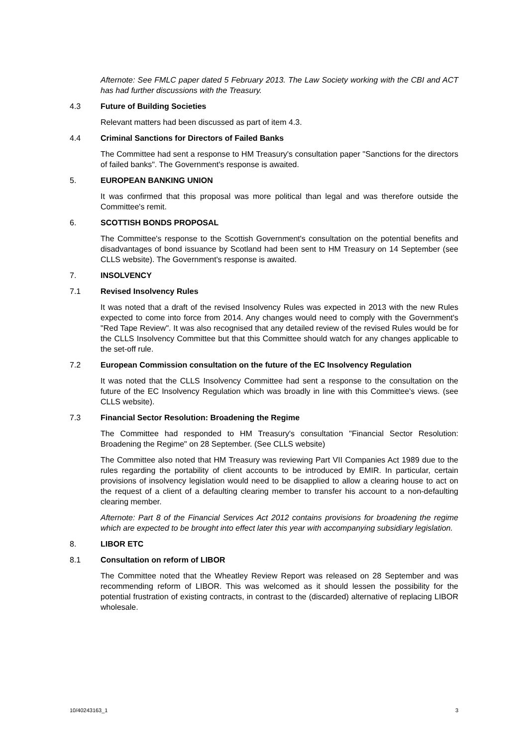Afternote: See FMLC paper dated 5 February 2013. The Law Society working with the CBI and ACT has had further discussions with the Treasury.
4.3 Future of Building Societies
Relevant matters had been discussed as part of item 4.3.
4.4 Criminal Sanctions for Directors of Failed Banks
The Committee had sent a response to HM Treasury's consultation paper "Sanctions for the directors of failed banks". The Government's response is awaited.
5. EUROPEAN BANKING UNION
It was confirmed that this proposal was more political than legal and was therefore outside the Committee's remit.
6. SCOTTISH BONDS PROPOSAL
The Committee's response to the Scottish Government's consultation on the potential benefits and disadvantages of bond issuance by Scotland had been sent to HM Treasury on 14 September (see CLLS website). The Government's response is awaited.
7. INSOLVENCY
7.1 Revised Insolvency Rules
It was noted that a draft of the revised Insolvency Rules was expected in 2013 with the new Rules expected to come into force from 2014. Any changes would need to comply with the Government's "Red Tape Review". It was also recognised that any detailed review of the revised Rules would be for the CLLS Insolvency Committee but that this Committee should watch for any changes applicable to the set-off rule.
7.2 European Commission consultation on the future of the EC Insolvency Regulation
It was noted that the CLLS Insolvency Committee had sent a response to the consultation on the future of the EC Insolvency Regulation which was broadly in line with this Committee's views. (see CLLS website).
7.3 Financial Sector Resolution: Broadening the Regime
The Committee had responded to HM Treasury's consultation "Financial Sector Resolution: Broadening the Regime" on 28 September. (See CLLS website)
The Committee also noted that HM Treasury was reviewing Part VII Companies Act 1989 due to the rules regarding the portability of client accounts to be introduced by EMIR. In particular, certain provisions of insolvency legislation would need to be disapplied to allow a clearing house to act on the request of a client of a defaulting clearing member to transfer his account to a non-defaulting clearing member.
Afternote: Part 8 of the Financial Services Act 2012 contains provisions for broadening the regime which are expected to be brought into effect later this year with accompanying subsidiary legislation.
8. LIBOR ETC
8.1 Consultation on reform of LIBOR
The Committee noted that the Wheatley Review Report was released on 28 September and was recommending reform of LIBOR. This was welcomed as it should lessen the possibility for the potential frustration of existing contracts, in contrast to the (discarded) alternative of replacing LIBOR wholesale.
10/40243163_1 3